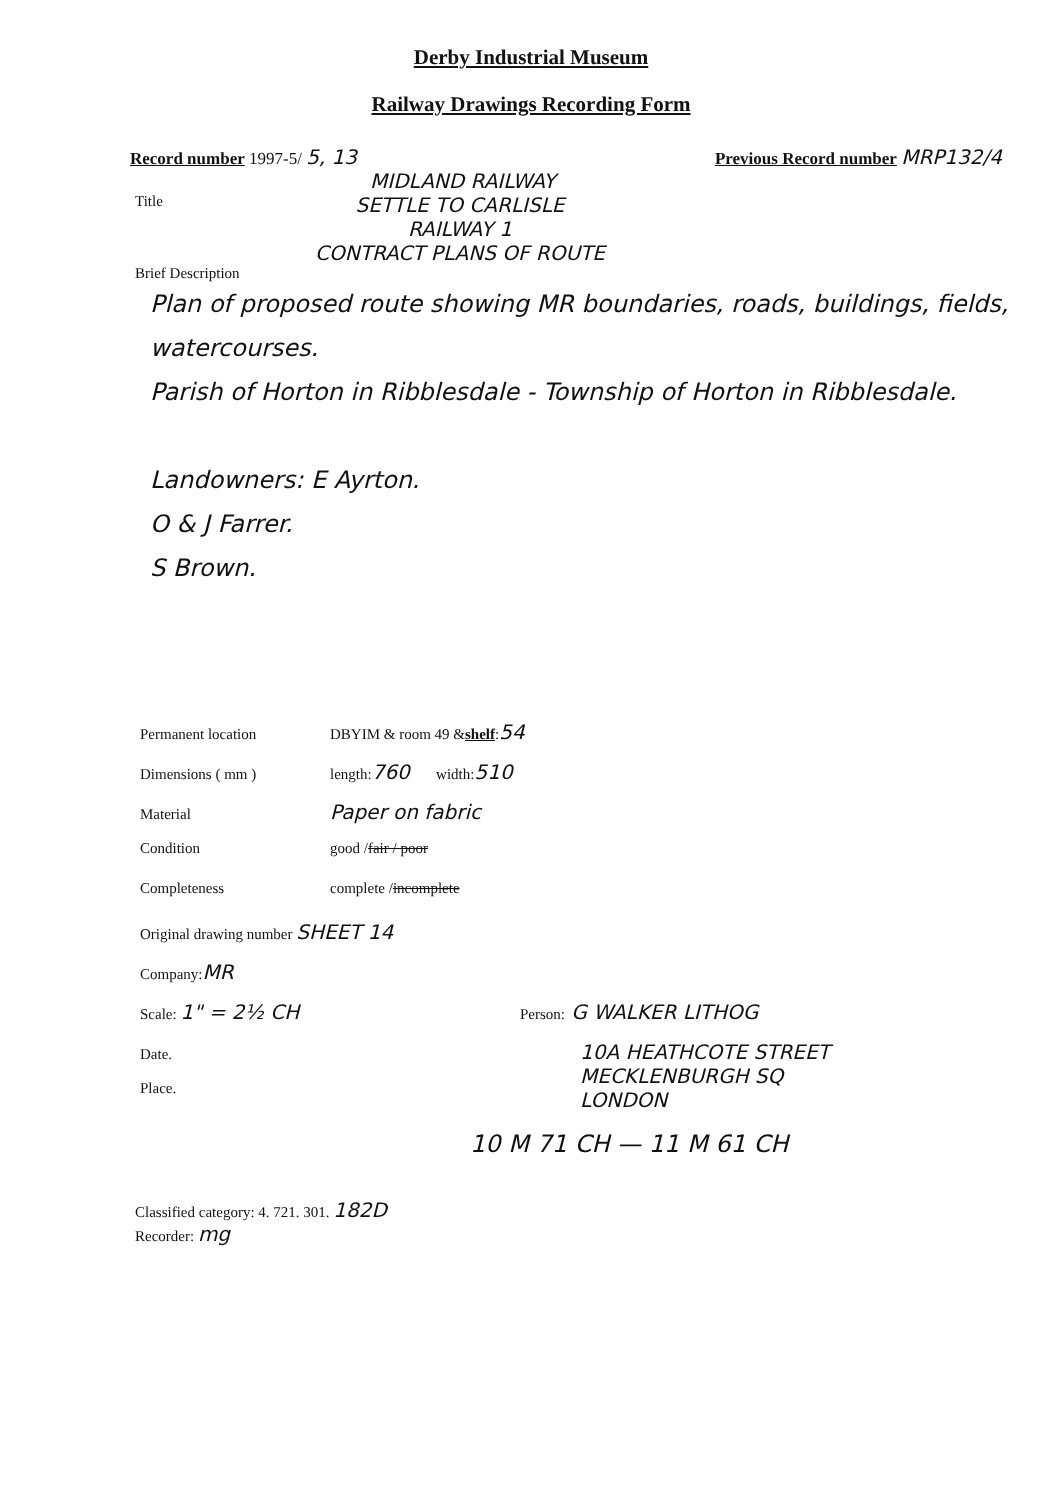Derby Industrial Museum
Railway Drawings Recording Form
Record number 1997-5/ 5, 13
Previous Record number MRP132/4
MIDLAND RAILWAY
Title
SETTLE TO CARLISLE
RAILWAY 1
CONTRACT PLANS OF ROUTE
Brief Description
Plan of proposed route showing MR boundaries, roads, buildings, fields, watercourses.
Parish of Horton in Ribblesdale - Township of Horton in Ribblesdale.
Landowners: E Ayrton.
O & J Farrer.
S Brown.
Permanent location DBYIM & room 49 & shelf: 54
Dimensions ( mm ) length: 760 width: 510
Material Paper on fabric
Condition good / fair / poor
Completeness complete / incomplete
Original drawing number SHEET 14
Company: MR
Scale: 1" = 2½ CH Person: G WALKER LITHOG
Date. 10A HEATHCOTE STREET
MECKLENBURGH SQ
LONDON
Place.
10 M 71 CH — 11 M 61 CH
Classified category: 4. 721. 301. 182D
Recorder: mg